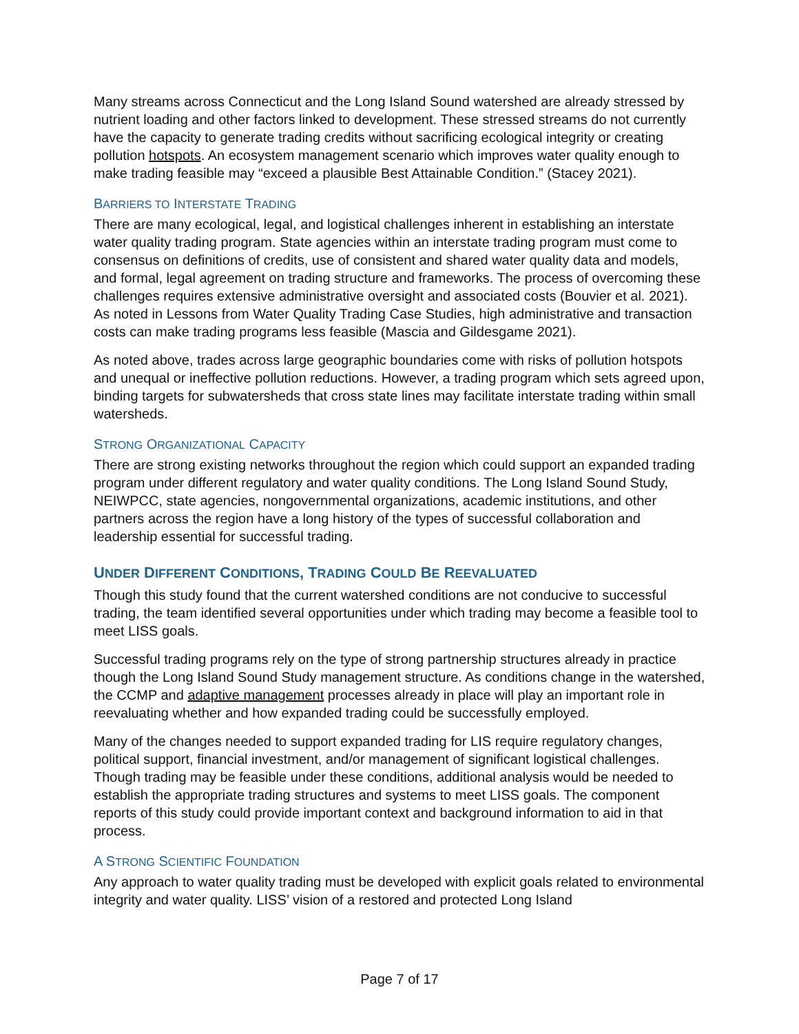Many streams across Connecticut and the Long Island Sound watershed are already stressed by nutrient loading and other factors linked to development. These stressed streams do not currently have the capacity to generate trading credits without sacrificing ecological integrity or creating pollution hotspots. An ecosystem management scenario which improves water quality enough to make trading feasible may “exceed a plausible Best Attainable Condition.” (Stacey 2021).
BARRIERS TO INTERSTATE TRADING
There are many ecological, legal, and logistical challenges inherent in establishing an interstate water quality trading program. State agencies within an interstate trading program must come to consensus on definitions of credits, use of consistent and shared water quality data and models, and formal, legal agreement on trading structure and frameworks. The process of overcoming these challenges requires extensive administrative oversight and associated costs (Bouvier et al. 2021). As noted in Lessons from Water Quality Trading Case Studies, high administrative and transaction costs can make trading programs less feasible (Mascia and Gildesgame 2021).
As noted above, trades across large geographic boundaries come with risks of pollution hotspots and unequal or ineffective pollution reductions. However, a trading program which sets agreed upon, binding targets for subwatersheds that cross state lines may facilitate interstate trading within small watersheds.
STRONG ORGANIZATIONAL CAPACITY
There are strong existing networks throughout the region which could support an expanded trading program under different regulatory and water quality conditions. The Long Island Sound Study, NEIWPCC, state agencies, nongovernmental organizations, academic institutions, and other partners across the region have a long history of the types of successful collaboration and leadership essential for successful trading.
UNDER DIFFERENT CONDITIONS, TRADING COULD BE REEVALUATED
Though this study found that the current watershed conditions are not conducive to successful trading, the team identified several opportunities under which trading may become a feasible tool to meet LISS goals.
Successful trading programs rely on the type of strong partnership structures already in practice though the Long Island Sound Study management structure. As conditions change in the watershed, the CCMP and adaptive management processes already in place will play an important role in reevaluating whether and how expanded trading could be successfully employed.
Many of the changes needed to support expanded trading for LIS require regulatory changes, political support, financial investment, and/or management of significant logistical challenges. Though trading may be feasible under these conditions, additional analysis would be needed to establish the appropriate trading structures and systems to meet LISS goals. The component reports of this study could provide important context and background information to aid in that process.
A STRONG SCIENTIFIC FOUNDATION
Any approach to water quality trading must be developed with explicit goals related to environmental integrity and water quality. LISS’ vision of a restored and protected Long Island
Page 7 of 17